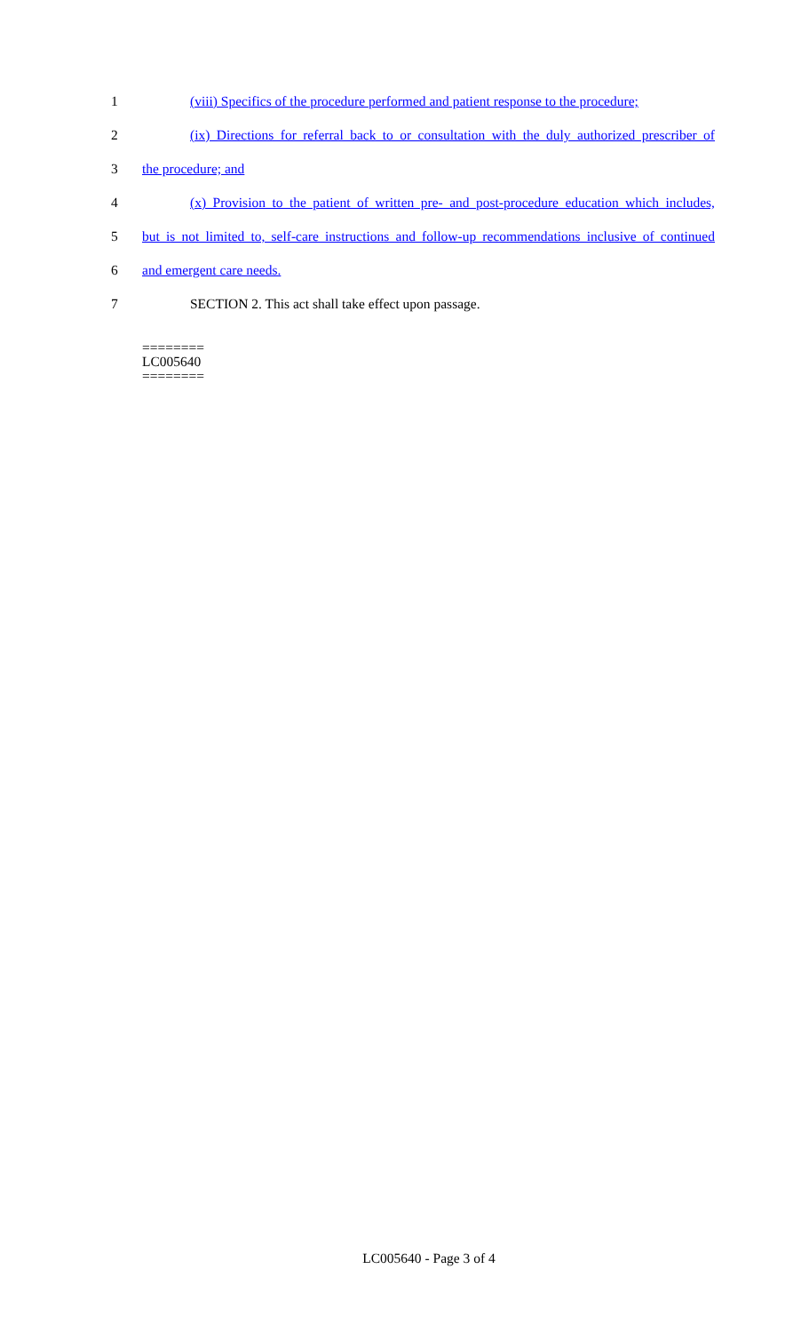1 (viii) Specifics of the procedure performed and patient response to the procedure;
2 (ix) Directions for referral back to or consultation with the duly authorized prescriber of
3 the procedure; and
4 (x) Provision to the patient of written pre- and post-procedure education which includes,
5 but is not limited to, self-care instructions and follow-up recommendations inclusive of continued
6 and emergent care needs.
7 SECTION 2. This act shall take effect upon passage.
========
LC005640
========
LC005640 - Page 3 of 4